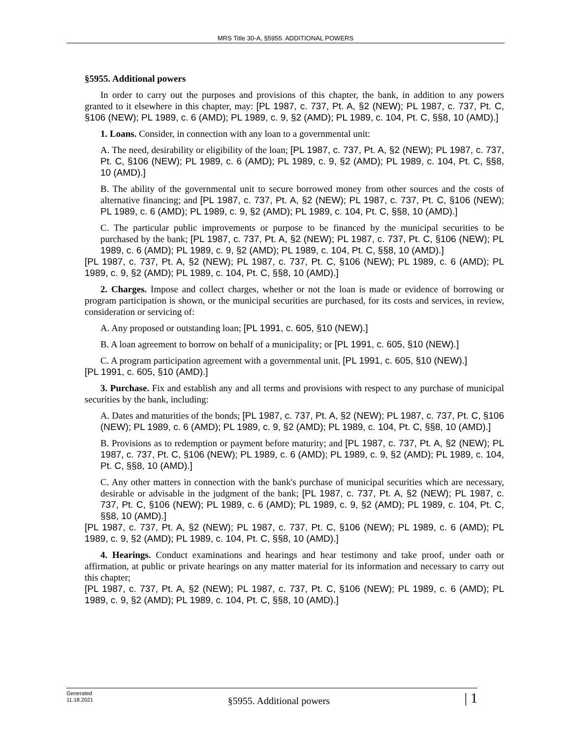MRS Title 30-A, §5955. ADDITIONAL POWERS
§5955. Additional powers
In order to carry out the purposes and provisions of this chapter, the bank, in addition to any powers granted to it elsewhere in this chapter, may: [PL 1987, c. 737, Pt. A, §2 (NEW); PL 1987, c. 737, Pt. C, §106 (NEW); PL 1989, c. 6 (AMD); PL 1989, c. 9, §2 (AMD); PL 1989, c. 104, Pt. C, §§8, 10 (AMD).]
1. Loans. Consider, in connection with any loan to a governmental unit:
A. The need, desirability or eligibility of the loan; [PL 1987, c. 737, Pt. A, §2 (NEW); PL 1987, c. 737, Pt. C, §106 (NEW); PL 1989, c. 6 (AMD); PL 1989, c. 9, §2 (AMD); PL 1989, c. 104, Pt. C, §§8, 10 (AMD).]
B. The ability of the governmental unit to secure borrowed money from other sources and the costs of alternative financing; and [PL 1987, c. 737, Pt. A, §2 (NEW); PL 1987, c. 737, Pt. C, §106 (NEW); PL 1989, c. 6 (AMD); PL 1989, c. 9, §2 (AMD); PL 1989, c. 104, Pt. C, §§8, 10 (AMD).]
C. The particular public improvements or purpose to be financed by the municipal securities to be purchased by the bank; [PL 1987, c. 737, Pt. A, §2 (NEW); PL 1987, c. 737, Pt. C, §106 (NEW); PL 1989, c. 6 (AMD); PL 1989, c. 9, §2 (AMD); PL 1989, c. 104, Pt. C, §§8, 10 (AMD).]
[PL 1987, c. 737, Pt. A, §2 (NEW); PL 1987, c. 737, Pt. C, §106 (NEW); PL 1989, c. 6 (AMD); PL 1989, c. 9, §2 (AMD); PL 1989, c. 104, Pt. C, §§8, 10 (AMD).]
2. Charges. Impose and collect charges, whether or not the loan is made or evidence of borrowing or program participation is shown, or the municipal securities are purchased, for its costs and services, in review, consideration or servicing of:
A. Any proposed or outstanding loan; [PL 1991, c. 605, §10 (NEW).]
B. A loan agreement to borrow on behalf of a municipality; or [PL 1991, c. 605, §10 (NEW).]
C. A program participation agreement with a governmental unit. [PL 1991, c. 605, §10 (NEW).]
[PL 1991, c. 605, §10 (AMD).]
3. Purchase. Fix and establish any and all terms and provisions with respect to any purchase of municipal securities by the bank, including:
A. Dates and maturities of the bonds; [PL 1987, c. 737, Pt. A, §2 (NEW); PL 1987, c. 737, Pt. C, §106 (NEW); PL 1989, c. 6 (AMD); PL 1989, c. 9, §2 (AMD); PL 1989, c. 104, Pt. C, §§8, 10 (AMD).]
B. Provisions as to redemption or payment before maturity; and [PL 1987, c. 737, Pt. A, §2 (NEW); PL 1987, c. 737, Pt. C, §106 (NEW); PL 1989, c. 6 (AMD); PL 1989, c. 9, §2 (AMD); PL 1989, c. 104, Pt. C, §§8, 10 (AMD).]
C. Any other matters in connection with the bank's purchase of municipal securities which are necessary, desirable or advisable in the judgment of the bank; [PL 1987, c. 737, Pt. A, §2 (NEW); PL 1987, c. 737, Pt. C, §106 (NEW); PL 1989, c. 6 (AMD); PL 1989, c. 9, §2 (AMD); PL 1989, c. 104, Pt. C, §§8, 10 (AMD).]
[PL 1987, c. 737, Pt. A, §2 (NEW); PL 1987, c. 737, Pt. C, §106 (NEW); PL 1989, c. 6 (AMD); PL 1989, c. 9, §2 (AMD); PL 1989, c. 104, Pt. C, §§8, 10 (AMD).]
4. Hearings. Conduct examinations and hearings and hear testimony and take proof, under oath or affirmation, at public or private hearings on any matter material for its information and necessary to carry out this chapter;
[PL 1987, c. 737, Pt. A, §2 (NEW); PL 1987, c. 737, Pt. C, §106 (NEW); PL 1989, c. 6 (AMD); PL 1989, c. 9, §2 (AMD); PL 1989, c. 104, Pt. C, §§8, 10 (AMD).]
Generated
11.18.2021
§5955. Additional powers
| 1